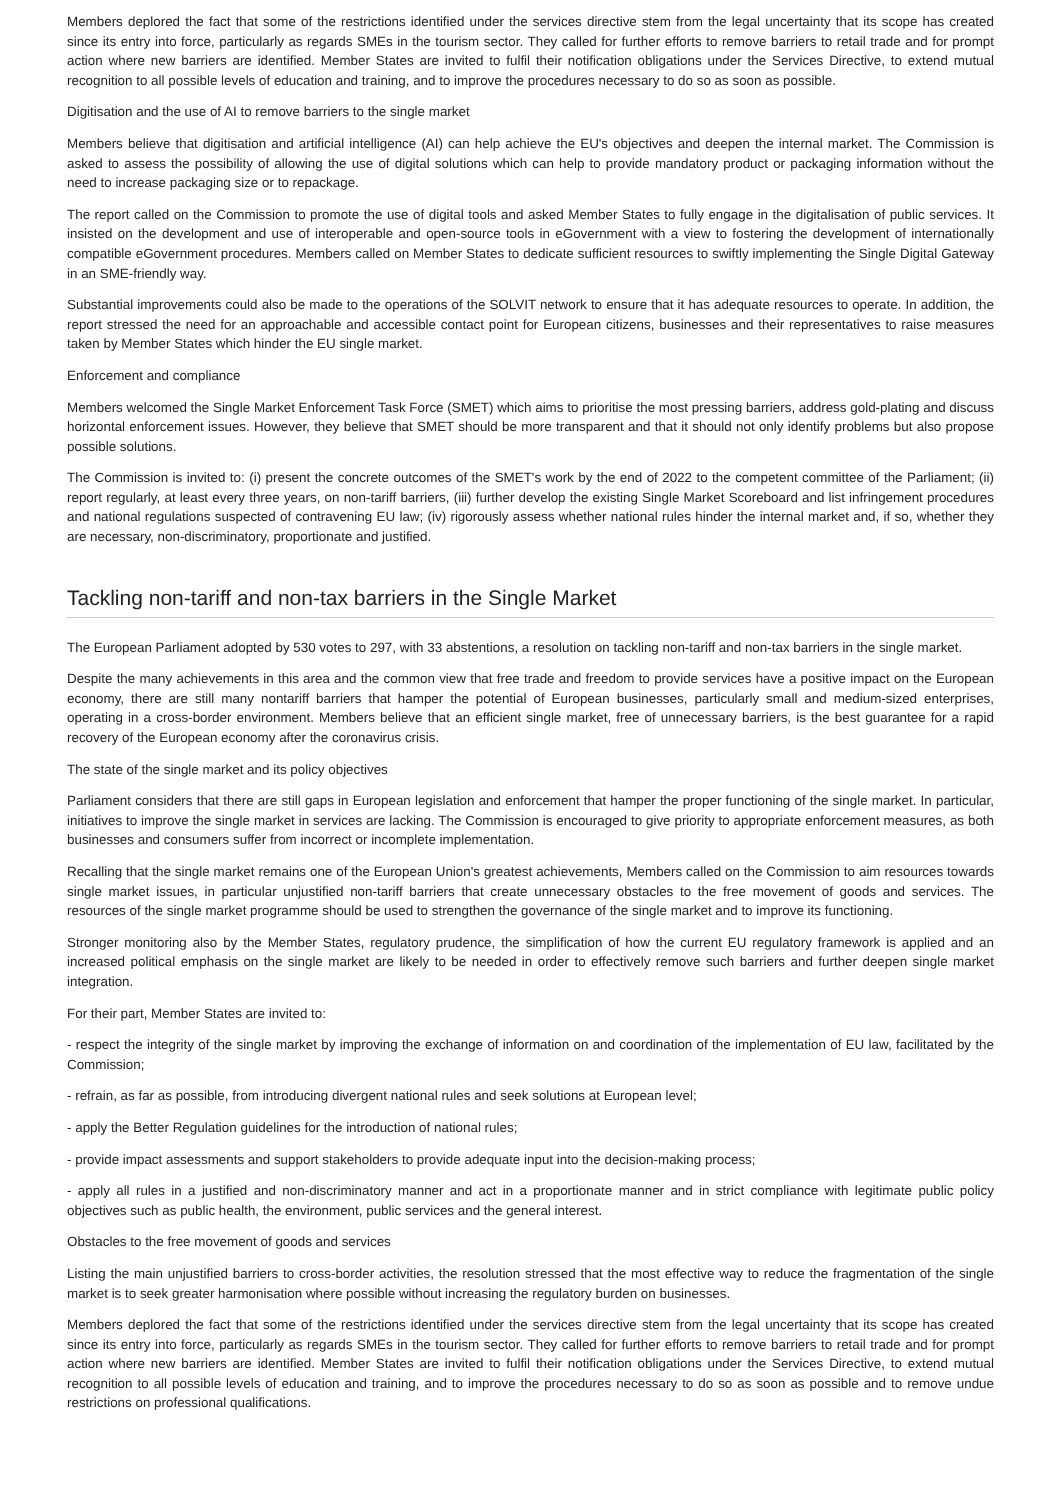Members deplored the fact that some of the restrictions identified under the services directive stem from the legal uncertainty that its scope has created since its entry into force, particularly as regards SMEs in the tourism sector. They called for further efforts to remove barriers to retail trade and for prompt action where new barriers are identified. Member States are invited to fulfil their notification obligations under the Services Directive, to extend mutual recognition to all possible levels of education and training, and to improve the procedures necessary to do so as soon as possible.
Digitisation and the use of AI to remove barriers to the single market
Members believe that digitisation and artificial intelligence (AI) can help achieve the EU's objectives and deepen the internal market. The Commission is asked to assess the possibility of allowing the use of digital solutions which can help to provide mandatory product or packaging information without the need to increase packaging size or to repackage.
The report called on the Commission to promote the use of digital tools and asked Member States to fully engage in the digitalisation of public services. It insisted on the development and use of interoperable and open-source tools in eGovernment with a view to fostering the development of internationally compatible eGovernment procedures. Members called on Member States to dedicate sufficient resources to swiftly implementing the Single Digital Gateway in an SME-friendly way.
Substantial improvements could also be made to the operations of the SOLVIT network to ensure that it has adequate resources to operate. In addition, the report stressed the need for an approachable and accessible contact point for European citizens, businesses and their representatives to raise measures taken by Member States which hinder the EU single market.
Enforcement and compliance
Members welcomed the Single Market Enforcement Task Force (SMET) which aims to prioritise the most pressing barriers, address gold-plating and discuss horizontal enforcement issues. However, they believe that SMET should be more transparent and that it should not only identify problems but also propose possible solutions.
The Commission is invited to: (i) present the concrete outcomes of the SMET's work by the end of 2022 to the competent committee of the Parliament; (ii) report regularly, at least every three years, on non-tariff barriers, (iii) further develop the existing Single Market Scoreboard and list infringement procedures and national regulations suspected of contravening EU law; (iv) rigorously assess whether national rules hinder the internal market and, if so, whether they are necessary, non-discriminatory, proportionate and justified.
Tackling non-tariff and non-tax barriers in the Single Market
The European Parliament adopted by 530 votes to 297, with 33 abstentions, a resolution on tackling non-tariff and non-tax barriers in the single market.
Despite the many achievements in this area and the common view that free trade and freedom to provide services have a positive impact on the European economy, there are still many nontariff barriers that hamper the potential of European businesses, particularly small and medium-sized enterprises, operating in a cross-border environment. Members believe that an efficient single market, free of unnecessary barriers, is the best guarantee for a rapid recovery of the European economy after the coronavirus crisis.
The state of the single market and its policy objectives
Parliament considers that there are still gaps in European legislation and enforcement that hamper the proper functioning of the single market. In particular, initiatives to improve the single market in services are lacking. The Commission is encouraged to give priority to appropriate enforcement measures, as both businesses and consumers suffer from incorrect or incomplete implementation.
Recalling that the single market remains one of the European Union's greatest achievements, Members called on the Commission to aim resources towards single market issues, in particular unjustified non-tariff barriers that create unnecessary obstacles to the free movement of goods and services. The resources of the single market programme should be used to strengthen the governance of the single market and to improve its functioning.
Stronger monitoring also by the Member States, regulatory prudence, the simplification of how the current EU regulatory framework is applied and an increased political emphasis on the single market are likely to be needed in order to effectively remove such barriers and further deepen single market integration.
For their part, Member States are invited to:
- respect the integrity of the single market by improving the exchange of information on and coordination of the implementation of EU law, facilitated by the Commission;
- refrain, as far as possible, from introducing divergent national rules and seek solutions at European level;
- apply the Better Regulation guidelines for the introduction of national rules;
- provide impact assessments and support stakeholders to provide adequate input into the decision-making process;
- apply all rules in a justified and non-discriminatory manner and act in a proportionate manner and in strict compliance with legitimate public policy objectives such as public health, the environment, public services and the general interest.
Obstacles to the free movement of goods and services
Listing the main unjustified barriers to cross-border activities, the resolution stressed that the most effective way to reduce the fragmentation of the single market is to seek greater harmonisation where possible without increasing the regulatory burden on businesses.
Members deplored the fact that some of the restrictions identified under the services directive stem from the legal uncertainty that its scope has created since its entry into force, particularly as regards SMEs in the tourism sector. They called for further efforts to remove barriers to retail trade and for prompt action where new barriers are identified. Member States are invited to fulfil their notification obligations under the Services Directive, to extend mutual recognition to all possible levels of education and training, and to improve the procedures necessary to do so as soon as possible and to remove undue restrictions on professional qualifications.